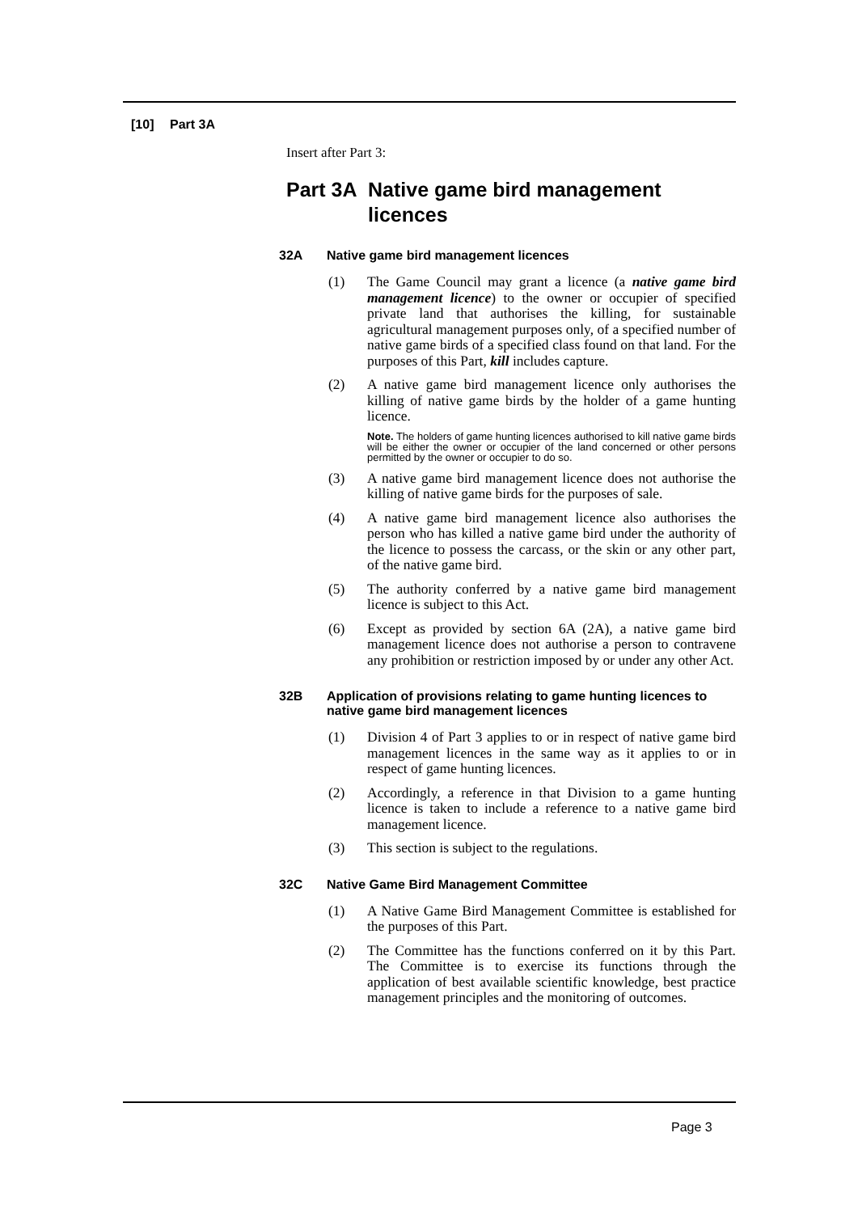[10] Part 3A
Insert after Part 3:
Part 3A Native game bird management licences
32A Native game bird management licences
(1) The Game Council may grant a licence (a native game bird management licence) to the owner or occupier of specified private land that authorises the killing, for sustainable agricultural management purposes only, of a specified number of native game birds of a specified class found on that land. For the purposes of this Part, kill includes capture.
(2) A native game bird management licence only authorises the killing of native game birds by the holder of a game hunting licence.
Note. The holders of game hunting licences authorised to kill native game birds will be either the owner or occupier of the land concerned or other persons permitted by the owner or occupier to do so.
(3) A native game bird management licence does not authorise the killing of native game birds for the purposes of sale.
(4) A native game bird management licence also authorises the person who has killed a native game bird under the authority of the licence to possess the carcass, or the skin or any other part, of the native game bird.
(5) The authority conferred by a native game bird management licence is subject to this Act.
(6) Except as provided by section 6A (2A), a native game bird management licence does not authorise a person to contravene any prohibition or restriction imposed by or under any other Act.
32B Application of provisions relating to game hunting licences to native game bird management licences
(1) Division 4 of Part 3 applies to or in respect of native game bird management licences in the same way as it applies to or in respect of game hunting licences.
(2) Accordingly, a reference in that Division to a game hunting licence is taken to include a reference to a native game bird management licence.
(3) This section is subject to the regulations.
32C Native Game Bird Management Committee
(1) A Native Game Bird Management Committee is established for the purposes of this Part.
(2) The Committee has the functions conferred on it by this Part. The Committee is to exercise its functions through the application of best available scientific knowledge, best practice management principles and the monitoring of outcomes.
Page 3